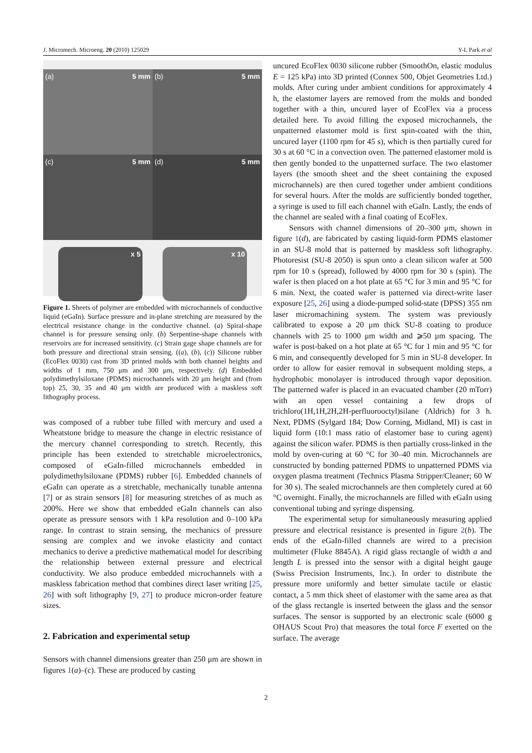J. Micromech. Microeng. 20 (2010) 125029 Y-L Park et al
(a) 5 mm (b) 5 mm
(c) 5 mm (d) 5 mm
x 5 x 10
Figure 1. Sheets of polymer are embedded with microchannels of conductive liquid (eGaIn). Surface pressure and in-plane stretching are measured by the electrical resistance change in the conductive channel. (a) Spiral-shape channel is for pressure sensing only. (b) Serpentine-shape channels with reservoirs are for increased sensitivity. (c) Strain gage shape channels are for both pressure and directional strain sensing. ((a), (b), (c)) Silicone rubber (EcoFlex 0030) cast from 3D printed molds with both channel heights and widths of 1 mm, 750 μm and 300 μm, respectively. (d) Embedded polydimethylsiloxane (PDMS) microchannels with 20 μm height and (from top) 25, 30, 35 and 40 μm width are produced with a maskless soft lithography process.
was composed of a rubber tube filled with mercury and used a Wheatstone bridge to measure the change in electric resistance of the mercury channel corresponding to stretch. Recently, this principle has been extended to stretchable microelectronics, composed of eGaIn-filled microchannels embedded in polydimethylsiloxane (PDMS) rubber [6]. Embedded channels of eGaIn can operate as a stretchable, mechanically tunable antenna [7] or as strain sensors [8] for measuring stretches of as much as 200%. Here we show that embedded eGaIn channels can also operate as pressure sensors with 1 kPa resolution and 0–100 kPa range. In contrast to strain sensing, the mechanics of pressure sensing are complex and we invoke elasticity and contact mechanics to derive a predictive mathematical model for describing the relationship between external pressure and electrical conductivity. We also produce embedded microchannels with a maskless fabrication method that combines direct laser writing [25, 26] with soft lithography [9, 27] to produce micron-order feature sizes.
2. Fabrication and experimental setup
Sensors with channel dimensions greater than 250 μm are shown in figures 1(a)–(c). These are produced by casting
uncured EcoFlex 0030 silicone rubber (SmoothOn, elastic modulus E = 125 kPa) into 3D printed (Connex 500, Objet Geometries Ltd.) molds. After curing under ambient conditions for approximately 4 h, the elastomer layers are removed from the molds and bonded together with a thin, uncured layer of EcoFlex via a process detailed here. To avoid filling the exposed microchannels, the unpatterned elastomer mold is first spin-coated with the thin, uncured layer (1100 rpm for 45 s), which is then partially cured for 30 s at 60 °C in a convection oven. The patterned elastomer mold is then gently bonded to the unpatterned surface. The two elastomer layers (the smooth sheet and the sheet containing the exposed microchannels) are then cured together under ambient conditions for several hours. After the molds are sufficiently bonded together, a syringe is used to fill each channel with eGaIn. Lastly, the ends of the channel are sealed with a final coating of EcoFlex.
Sensors with channel dimensions of 20–300 μm, shown in figure 1(d), are fabricated by casting liquid-form PDMS elastomer in an SU-8 mold that is patterned by maskless soft lithography. Photoresist (SU-8 2050) is spun onto a clean silicon wafer at 500 rpm for 10 s (spread), followed by 4000 rpm for 30 s (spin). The wafer is then placed on a hot plate at 65 °C for 3 min and 95 °C for 6 min. Next, the coated wafer is patterned via direct-write laser exposure [25, 26] using a diode-pumped solid-state (DPSS) 355 nm laser micromachining system. The system was previously calibrated to expose a 20 μm thick SU-8 coating to produce channels with 25 to 1000 μm width and ⩾50 μm spacing. The wafer is post-baked on a hot plate at 65 °C for 1 min and 95 °C for 6 min, and consequently developed for 5 min in SU-8 developer. In order to allow for easier removal in subsequent molding steps, a hydrophobic monolayer is introduced through vapor deposition. The patterned wafer is placed in an evacuated chamber (20 mTorr) with an open vessel containing a few drops of trichloro(1H,1H,2H,2H-perfluorooctyl)silane (Aldrich) for 3 h. Next, PDMS (Sylgard 184; Dow Corning, Midland, MI) is cast in liquid form (10:1 mass ratio of elastomer base to curing agent) against the silicon wafer. PDMS is then partially cross-linked in the mold by oven-curing at 60 °C for 30–40 min. Microchannels are constructed by bonding patterned PDMS to unpatterned PDMS via oxygen plasma treatment (Technics Plasma Stripper/Cleaner; 60 W for 30 s). The sealed microchannels are then completely cured at 60 °C overnight. Finally, the microchannels are filled with eGaIn using conventional tubing and syringe dispensing.
The experimental setup for simultaneously measuring applied pressure and electrical resistance is presented in figure 2(b). The ends of the eGaIn-filled channels are wired to a precision multimeter (Fluke 8845A). A rigid glass rectangle of width a and length L is pressed into the sensor with a digital height gauge (Swiss Precision Instruments, Inc.). In order to distribute the pressure more uniformly and better simulate tactile or elastic contact, a 5 mm thick sheet of elastomer with the same area as that of the glass rectangle is inserted between the glass and the sensor surfaces. The sensor is supported by an electronic scale (6000 g OHAUS Scout Pro) that measures the total force F exerted on the surface. The average
2